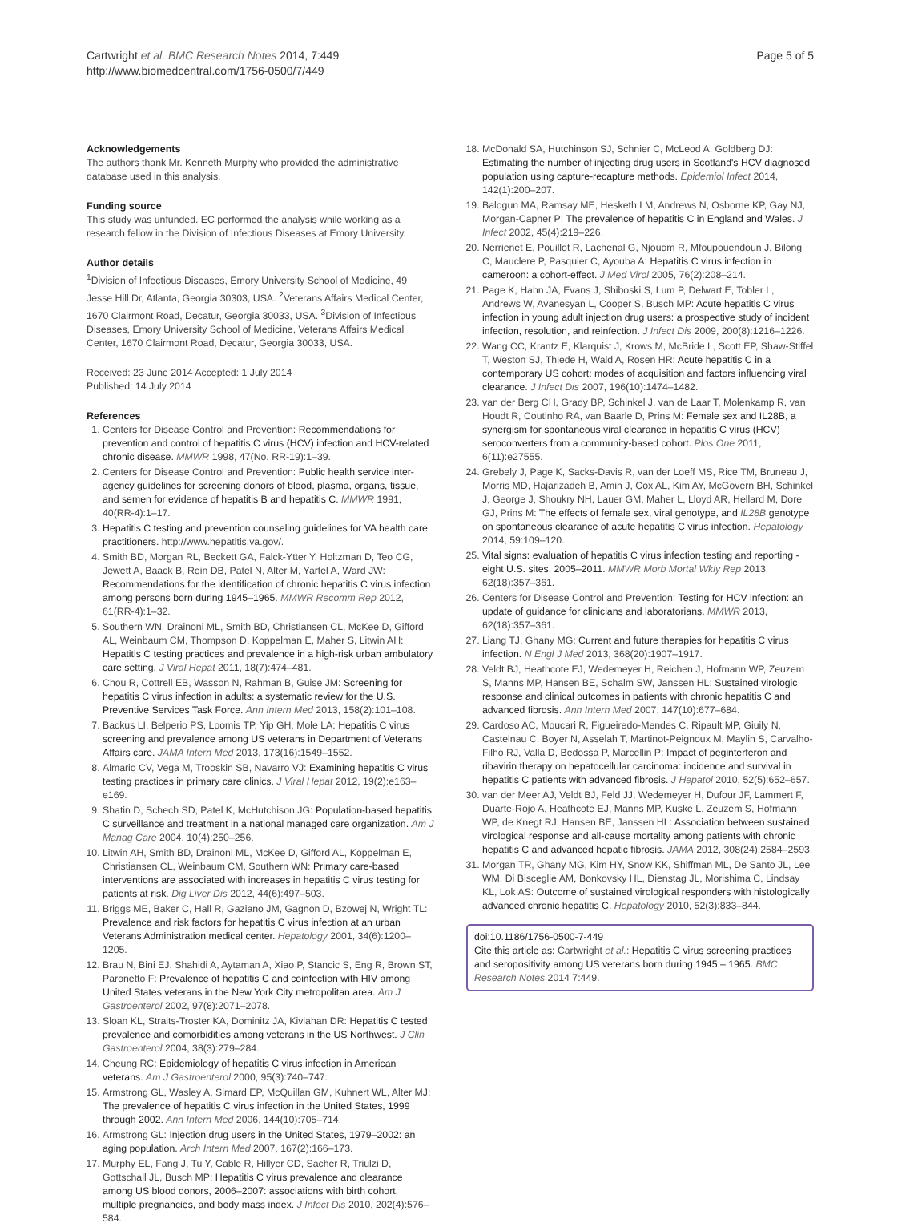Cartwright et al. BMC Research Notes 2014, 7:449
http://www.biomedcentral.com/1756-0500/7/449
Page 5 of 5
Acknowledgements
The authors thank Mr. Kenneth Murphy who provided the administrative database used in this analysis.
Funding source
This study was unfunded. EC performed the analysis while working as a research fellow in the Division of Infectious Diseases at Emory University.
Author details
<sup>1</sup> Division of Infectious Diseases, Emory University School of Medicine, 49 Jesse Hill Dr, Atlanta, Georgia 30303, USA. <sup>2</sup>Veterans Affairs Medical Center, 1670 Clairmont Road, Decatur, Georgia 30033, USA. <sup>3</sup>Division of Infectious Diseases, Emory University School of Medicine, Veterans Affairs Medical Center, 1670 Clairmont Road, Decatur, Georgia 30033, USA.
Received: 23 June 2014 Accepted: 1 July 2014
Published: 14 July 2014
References
1. Centers for Disease Control and Prevention: Recommendations for prevention and control of hepatitis C virus (HCV) infection and HCV-related chronic disease. MMWR 1998, 47(No. RR-19):1–39.
2. Centers for Disease Control and Prevention: Public health service inter-agency guidelines for screening donors of blood, plasma, organs, tissue, and semen for evidence of hepatitis B and hepatitis C. MMWR 1991, 40(RR-4):1–17.
3. Hepatitis C testing and prevention counseling guidelines for VA health care practitioners. http://www.hepatitis.va.gov/.
4. Smith BD, Morgan RL, Beckett GA, Falck-Ytter Y, Holtzman D, Teo CG, Jewett A, Baack B, Rein DB, Patel N, Alter M, Yartel A, Ward JW: Recommendations for the identification of chronic hepatitis C virus infection among persons born during 1945–1965. MMWR Recomm Rep 2012, 61(RR-4):1–32.
5. Southern WN, Drainoni ML, Smith BD, Christiansen CL, McKee D, Gifford AL, Weinbaum CM, Thompson D, Koppelman E, Maher S, Litwin AH: Hepatitis C testing practices and prevalence in a high-risk urban ambulatory care setting. J Viral Hepat 2011, 18(7):474–481.
6. Chou R, Cottrell EB, Wasson N, Rahman B, Guise JM: Screening for hepatitis C virus infection in adults: a systematic review for the U.S. Preventive Services Task Force. Ann Intern Med 2013, 158(2):101–108.
7. Backus LI, Belperio PS, Loomis TP, Yip GH, Mole LA: Hepatitis C virus screening and prevalence among US veterans in Department of Veterans Affairs care. JAMA Intern Med 2013, 173(16):1549–1552.
8. Almario CV, Vega M, Trooskin SB, Navarro VJ: Examining hepatitis C virus testing practices in primary care clinics. J Viral Hepat 2012, 19(2):e163–e169.
9. Shatin D, Schech SD, Patel K, McHutchison JG: Population-based hepatitis C surveillance and treatment in a national managed care organization. Am J Manag Care 2004, 10(4):250–256.
10. Litwin AH, Smith BD, Drainoni ML, McKee D, Gifford AL, Koppelman E, Christiansen CL, Weinbaum CM, Southern WN: Primary care-based interventions are associated with increases in hepatitis C virus testing for patients at risk. Dig Liver Dis 2012, 44(6):497–503.
11. Briggs ME, Baker C, Hall R, Gaziano JM, Gagnon D, Bzowej N, Wright TL: Prevalence and risk factors for hepatitis C virus infection at an urban Veterans Administration medical center. Hepatology 2001, 34(6):1200–1205.
12. Brau N, Bini EJ, Shahidi A, Aytaman A, Xiao P, Stancic S, Eng R, Brown ST, Paronetto F: Prevalence of hepatitis C and coinfection with HIV among United States veterans in the New York City metropolitan area. Am J Gastroenterol 2002, 97(8):2071–2078.
13. Sloan KL, Straits-Troster KA, Dominitz JA, Kivlahan DR: Hepatitis C tested prevalence and comorbidities among veterans in the US Northwest. J Clin Gastroenterol 2004, 38(3):279–284.
14. Cheung RC: Epidemiology of hepatitis C virus infection in American veterans. Am J Gastroenterol 2000, 95(3):740–747.
15. Armstrong GL, Wasley A, Simard EP, McQuillan GM, Kuhnert WL, Alter MJ: The prevalence of hepatitis C virus infection in the United States, 1999 through 2002. Ann Intern Med 2006, 144(10):705–714.
16. Armstrong GL: Injection drug users in the United States, 1979–2002: an aging population. Arch Intern Med 2007, 167(2):166–173.
17. Murphy EL, Fang J, Tu Y, Cable R, Hillyer CD, Sacher R, Triulzi D, Gottschall JL, Busch MP: Hepatitis C virus prevalence and clearance among US blood donors, 2006–2007: associations with birth cohort, multiple pregnancies, and body mass index. J Infect Dis 2010, 202(4):576–584.
18. McDonald SA, Hutchinson SJ, Schnier C, McLeod A, Goldberg DJ: Estimating the number of injecting drug users in Scotland's HCV diagnosed population using capture-recapture methods. Epidemiol Infect 2014, 142(1):200–207.
19. Balogun MA, Ramsay ME, Hesketh LM, Andrews N, Osborne KP, Gay NJ, Morgan-Capner P: The prevalence of hepatitis C in England and Wales. J Infect 2002, 45(4):219–226.
20. Nerrienet E, Pouillot R, Lachenal G, Njouom R, Mfoupouendoun J, Bilong C, Mauclere P, Pasquier C, Ayouba A: Hepatitis C virus infection in cameroon: a cohort-effect. J Med Virol 2005, 76(2):208–214.
21. Page K, Hahn JA, Evans J, Shiboski S, Lum P, Delwart E, Tobler L, Andrews W, Avanesyan L, Cooper S, Busch MP: Acute hepatitis C virus infection in young adult injection drug users: a prospective study of incident infection, resolution, and reinfection. J Infect Dis 2009, 200(8):1216–1226.
22. Wang CC, Krantz E, Klarquist J, Krows M, McBride L, Scott EP, Shaw-Stiffel T, Weston SJ, Thiede H, Wald A, Rosen HR: Acute hepatitis C in a contemporary US cohort: modes of acquisition and factors influencing viral clearance. J Infect Dis 2007, 196(10):1474–1482.
23. van der Berg CH, Grady BP, Schinkel J, van de Laar T, Molenkamp R, van Houdt R, Coutinho RA, van Baarle D, Prins M: Female sex and IL28B, a synergism for spontaneous viral clearance in hepatitis C virus (HCV) seroconverters from a community-based cohort. Plos One 2011, 6(11):e27555.
24. Grebely J, Page K, Sacks-Davis R, van der Loeff MS, Rice TM, Bruneau J, Morris MD, Hajarizadeh B, Amin J, Cox AL, Kim AY, McGovern BH, Schinkel J, George J, Shoukry NH, Lauer GM, Maher L, Lloyd AR, Hellard M, Dore GJ, Prins M: The effects of female sex, viral genotype, and IL28B genotype on spontaneous clearance of acute hepatitis C virus infection. Hepatology 2014, 59:109–120.
25. Vital signs: evaluation of hepatitis C virus infection testing and reporting - eight U.S. sites, 2005–2011. MMWR Morb Mortal Wkly Rep 2013, 62(18):357–361.
26. Centers for Disease Control and Prevention: Testing for HCV infection: an update of guidance for clinicians and laboratorians. MMWR 2013, 62(18):357–361.
27. Liang TJ, Ghany MG: Current and future therapies for hepatitis C virus infection. N Engl J Med 2013, 368(20):1907–1917.
28. Veldt BJ, Heathcote EJ, Wedemeyer H, Reichen J, Hofmann WP, Zeuzem S, Manns MP, Hansen BE, Schalm SW, Janssen HL: Sustained virologic response and clinical outcomes in patients with chronic hepatitis C and advanced fibrosis. Ann Intern Med 2007, 147(10):677–684.
29. Cardoso AC, Moucari R, Figueiredo-Mendes C, Ripault MP, Giuily N, Castelnau C, Boyer N, Asselah T, Martinot-Peignoux M, Maylin S, Carvalho-Filho RJ, Valla D, Bedossa P, Marcellin P: Impact of peginterferon and ribavirin therapy on hepatocellular carcinoma: incidence and survival in hepatitis C patients with advanced fibrosis. J Hepatol 2010, 52(5):652–657.
30. van der Meer AJ, Veldt BJ, Feld JJ, Wedemeyer H, Dufour JF, Lammert F, Duarte-Rojo A, Heathcote EJ, Manns MP, Kuske L, Zeuzem S, Hofmann WP, de Knegt RJ, Hansen BE, Janssen HL: Association between sustained virological response and all-cause mortality among patients with chronic hepatitis C and advanced hepatic fibrosis. JAMA 2012, 308(24):2584–2593.
31. Morgan TR, Ghany MG, Kim HY, Snow KK, Shiffman ML, De Santo JL, Lee WM, Di Bisceglie AM, Bonkovsky HL, Dienstag JL, Morishima C, Lindsay KL, Lok AS: Outcome of sustained virological responders with histologically advanced chronic hepatitis C. Hepatology 2010, 52(3):833–844.
doi:10.1186/1756-0500-7-449
Cite this article as: Cartwright et al.: Hepatitis C virus screening practices and seropositivity among US veterans born during 1945 – 1965. BMC Research Notes 2014 7:449.